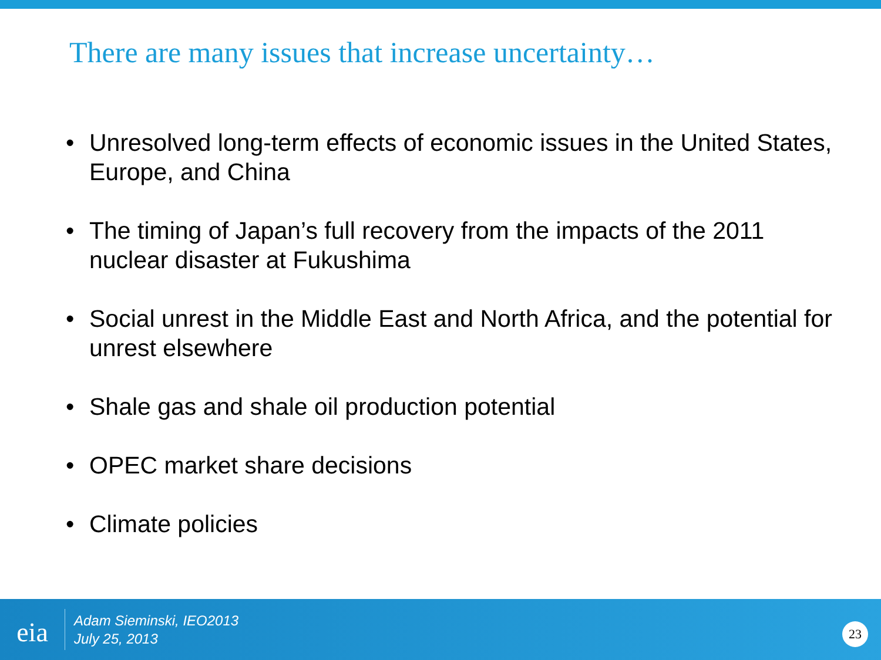There are many issues that increase uncertainty…
• Unresolved long-term effects of economic issues in the United States, Europe, and China
• The timing of Japan’s full recovery from the impacts of the 2011 nuclear disaster at Fukushima
• Social unrest in the Middle East and North Africa, and the potential for unrest elsewhere
• Shale gas and shale oil production potential
• OPEC market share decisions
• Climate policies
eia
Adam Sieminski, IEO2013
July 25, 2013
23